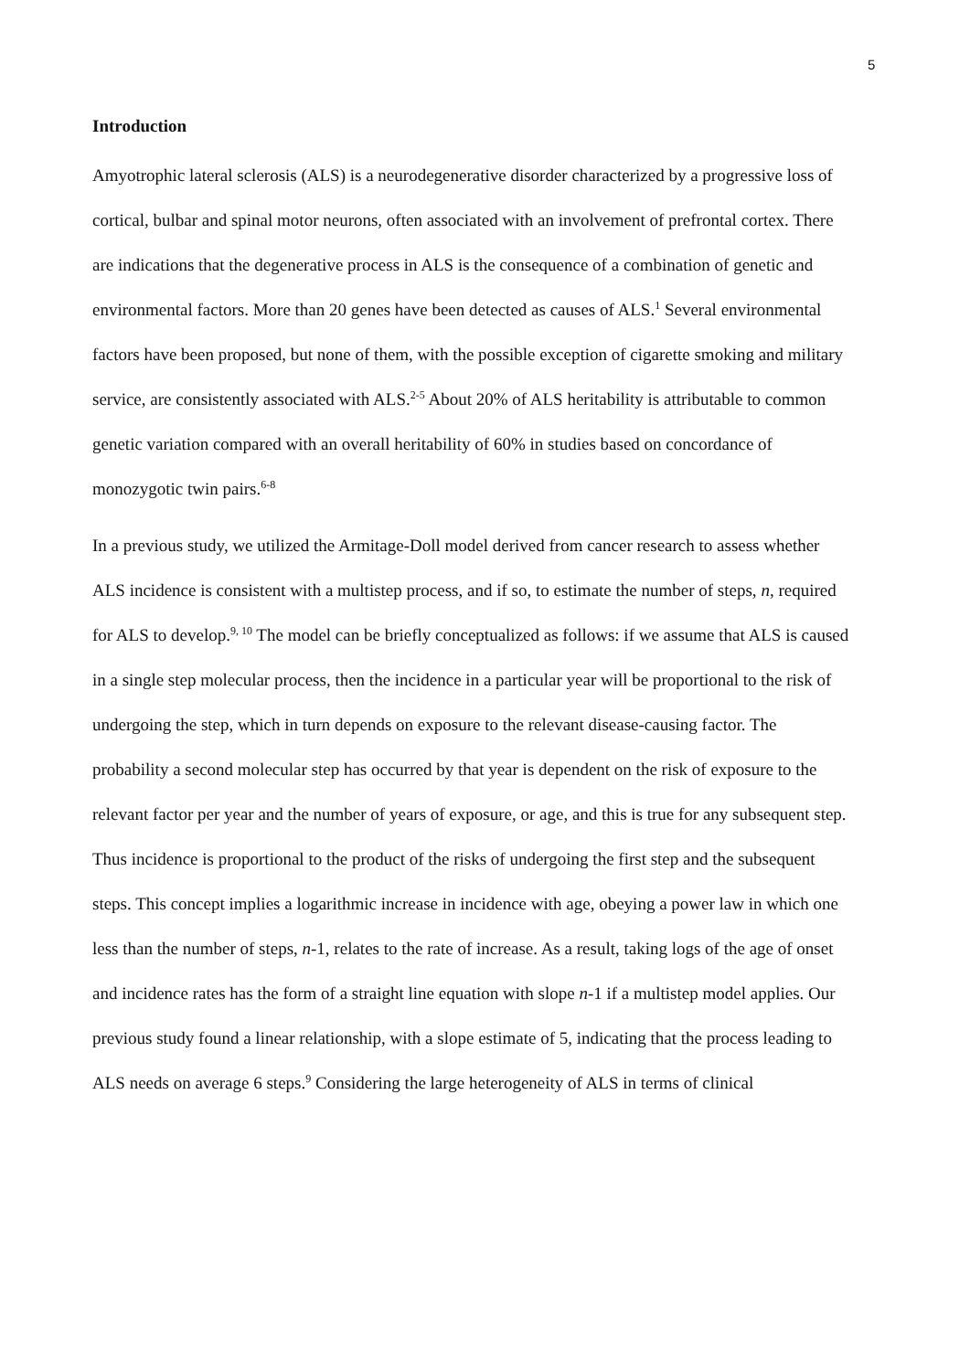5
Introduction
Amyotrophic lateral sclerosis (ALS) is a neurodegenerative disorder characterized by a progressive loss of cortical, bulbar and spinal motor neurons, often associated with an involvement of prefrontal cortex. There are indications that the degenerative process in ALS is the consequence of a combination of genetic and environmental factors. More than 20 genes have been detected as causes of ALS.<sup>1</sup> Several environmental factors have been proposed, but none of them, with the possible exception of cigarette smoking and military service, are consistently associated with ALS.<sup>2-5</sup> About 20% of ALS heritability is attributable to common genetic variation compared with an overall heritability of 60% in studies based on concordance of monozygotic twin pairs.<sup>6-8</sup>
In a previous study, we utilized the Armitage-Doll model derived from cancer research to assess whether ALS incidence is consistent with a multistep process, and if so, to estimate the number of steps, n, required for ALS to develop.<sup>9, 10</sup> The model can be briefly conceptualized as follows: if we assume that ALS is caused in a single step molecular process, then the incidence in a particular year will be proportional to the risk of undergoing the step, which in turn depends on exposure to the relevant disease-causing factor. The probability a second molecular step has occurred by that year is dependent on the risk of exposure to the relevant factor per year and the number of years of exposure, or age, and this is true for any subsequent step. Thus incidence is proportional to the product of the risks of undergoing the first step and the subsequent steps. This concept implies a logarithmic increase in incidence with age, obeying a power law in which one less than the number of steps, n-1, relates to the rate of increase. As a result, taking logs of the age of onset and incidence rates has the form of a straight line equation with slope n-1 if a multistep model applies. Our previous study found a linear relationship, with a slope estimate of 5, indicating that the process leading to ALS needs on average 6 steps.<sup>9</sup> Considering the large heterogeneity of ALS in terms of clinical